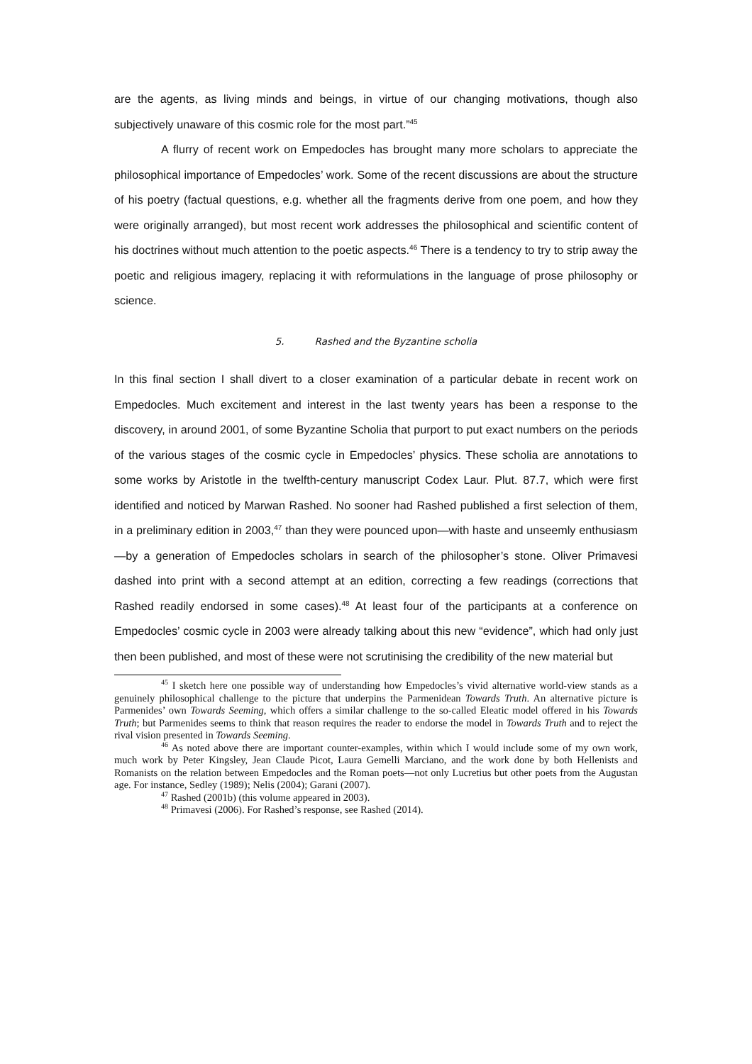are the agents, as living minds and beings, in virtue of our changing motivations, though also subjectively unaware of this cosmic role for the most part.”<sup>45</sup>
A flurry of recent work on Empedocles has brought many more scholars to appreciate the philosophical importance of Empedocles’ work. Some of the recent discussions are about the structure of his poetry (factual questions, e.g. whether all the fragments derive from one poem, and how they were originally arranged), but most recent work addresses the philosophical and scientific content of his doctrines without much attention to the poetic aspects.<sup>46</sup> There is a tendency to try to strip away the poetic and religious imagery, replacing it with reformulations in the language of prose philosophy or science.
5. Rashed and the Byzantine scholia
In this final section I shall divert to a closer examination of a particular debate in recent work on Empedocles. Much excitement and interest in the last twenty years has been a response to the discovery, in around 2001, of some Byzantine Scholia that purport to put exact numbers on the periods of the various stages of the cosmic cycle in Empedocles’ physics. These scholia are annotations to some works by Aristotle in the twelfth-century manuscript Codex Laur. Plut. 87.7, which were first identified and noticed by Marwan Rashed. No sooner had Rashed published a first selection of them, in a preliminary edition in 2003,<sup>47</sup> than they were pounced upon—with haste and unseemly enthusiasm—by a generation of Empedocles scholars in search of the philosopher’s stone. Oliver Primavesi dashed into print with a second attempt at an edition, correcting a few readings (corrections that Rashed readily endorsed in some cases).<sup>48</sup> At least four of the participants at a conference on Empedocles’ cosmic cycle in 2003 were already talking about this new “evidence”, which had only just then been published, and most of these were not scrutinising the credibility of the new material but
<sup>45</sup> I sketch here one possible way of understanding how Empedocles’s vivid alternative world-view stands as a genuinely philosophical challenge to the picture that underpins the Parmenidean Towards Truth. An alternative picture is Parmenides’ own Towards Seeming, which offers a similar challenge to the so-called Eleatic model offered in his Towards Truth; but Parmenides seems to think that reason requires the reader to endorse the model in Towards Truth and to reject the rival vision presented in Towards Seeming.
<sup>46</sup> As noted above there are important counter-examples, within which I would include some of my own work, much work by Peter Kingsley, Jean Claude Picot, Laura Gemelli Marciano, and the work done by both Hellenists and Romanists on the relation between Empedocles and the Roman poets—not only Lucretius but other poets from the Augustan age. For instance, Sedley (1989); Nelis (2004); Garani (2007).
<sup>47</sup> Rashed (2001b) (this volume appeared in 2003).
<sup>48</sup> Primavesi (2006). For Rashed’s response, see Rashed (2014).